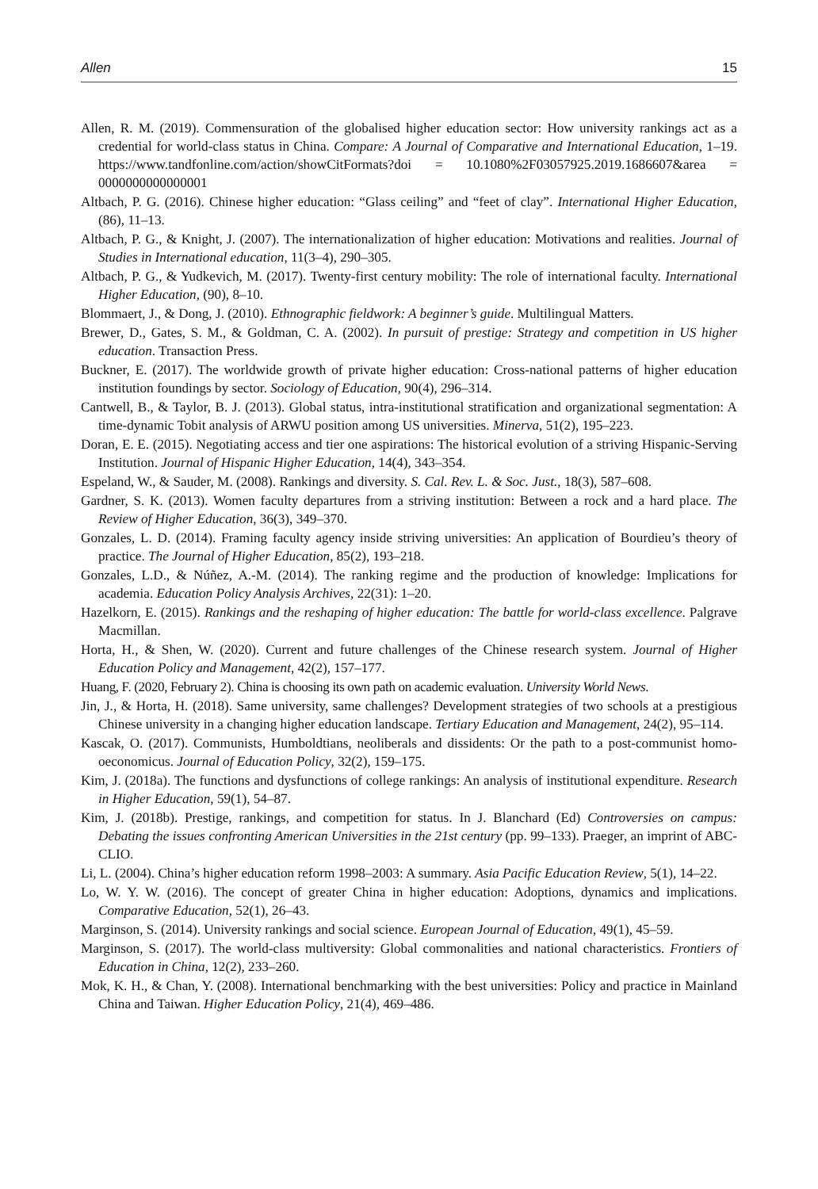Allen 15
Allen, R. M. (2019). Commensuration of the globalised higher education sector: How university rankings act as a credential for world-class status in China. Compare: A Journal of Comparative and International Education, 1–19. https://www.tandfonline.com/action/showCitFormats?doi = 10.1080%2F03057925.2019.1686607&area = 0000000000000001
Altbach, P. G. (2016). Chinese higher education: “Glass ceiling” and “feet of clay”. International Higher Education, (86), 11–13.
Altbach, P. G., & Knight, J. (2007). The internationalization of higher education: Motivations and realities. Journal of Studies in International education, 11(3–4), 290–305.
Altbach, P. G., & Yudkevich, M. (2017). Twenty-first century mobility: The role of international faculty. International Higher Education, (90), 8–10.
Blommaert, J., & Dong, J. (2010). Ethnographic fieldwork: A beginner’s guide. Multilingual Matters.
Brewer, D., Gates, S. M., & Goldman, C. A. (2002). In pursuit of prestige: Strategy and competition in US higher education. Transaction Press.
Buckner, E. (2017). The worldwide growth of private higher education: Cross-national patterns of higher education institution foundings by sector. Sociology of Education, 90(4), 296–314.
Cantwell, B., & Taylor, B. J. (2013). Global status, intra-institutional stratification and organizational segmentation: A time-dynamic Tobit analysis of ARWU position among US universities. Minerva, 51(2), 195–223.
Doran, E. E. (2015). Negotiating access and tier one aspirations: The historical evolution of a striving Hispanic-Serving Institution. Journal of Hispanic Higher Education, 14(4), 343–354.
Espeland, W., & Sauder, M. (2008). Rankings and diversity. S. Cal. Rev. L. & Soc. Just., 18(3), 587–608.
Gardner, S. K. (2013). Women faculty departures from a striving institution: Between a rock and a hard place. The Review of Higher Education, 36(3), 349–370.
Gonzales, L. D. (2014). Framing faculty agency inside striving universities: An application of Bourdieu’s theory of practice. The Journal of Higher Education, 85(2), 193–218.
Gonzales, L.D., & Núñez, A.-M. (2014). The ranking regime and the production of knowledge: Implications for academia. Education Policy Analysis Archives, 22(31): 1–20.
Hazelkorn, E. (2015). Rankings and the reshaping of higher education: The battle for world-class excellence. Palgrave Macmillan.
Horta, H., & Shen, W. (2020). Current and future challenges of the Chinese research system. Journal of Higher Education Policy and Management, 42(2), 157–177.
Huang, F. (2020, February 2). China is choosing its own path on academic evaluation. University World News.
Jin, J., & Horta, H. (2018). Same university, same challenges? Development strategies of two schools at a prestigious Chinese university in a changing higher education landscape. Tertiary Education and Management, 24(2), 95–114.
Kascak, O. (2017). Communists, Humboldtians, neoliberals and dissidents: Or the path to a post-communist homo-oeconomicus. Journal of Education Policy, 32(2), 159–175.
Kim, J. (2018a). The functions and dysfunctions of college rankings: An analysis of institutional expenditure. Research in Higher Education, 59(1), 54–87.
Kim, J. (2018b). Prestige, rankings, and competition for status. In J. Blanchard (Ed) Controversies on campus: Debating the issues confronting American Universities in the 21st century (pp. 99–133). Praeger, an imprint of ABC-CLIO.
Li, L. (2004). China’s higher education reform 1998–2003: A summary. Asia Pacific Education Review, 5(1), 14–22.
Lo, W. Y. W. (2016). The concept of greater China in higher education: Adoptions, dynamics and implications. Comparative Education, 52(1), 26–43.
Marginson, S. (2014). University rankings and social science. European Journal of Education, 49(1), 45–59.
Marginson, S. (2017). The world-class multiversity: Global commonalities and national characteristics. Frontiers of Education in China, 12(2), 233–260.
Mok, K. H., & Chan, Y. (2008). International benchmarking with the best universities: Policy and practice in Mainland China and Taiwan. Higher Education Policy, 21(4), 469–486.